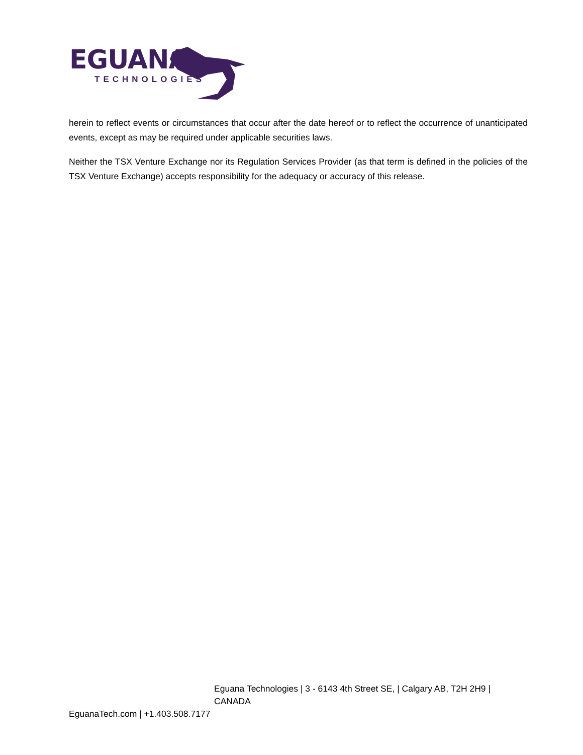EGUANA
TECHNOLOGIES
herein to reflect events or circumstances that occur after the date hereof or to reflect the occurrence of unanticipated events, except as may be required under applicable securities laws.
Neither the TSX Venture Exchange nor its Regulation Services Provider (as that term is defined in the policies of the TSX Venture Exchange) accepts responsibility for the adequacy or accuracy of this release.
Eguana Technologies | 3 - 6143 4th Street SE, | Calgary AB, T2H 2H9 |
CANADA
EguanaTech.com | +1.403.508.7177